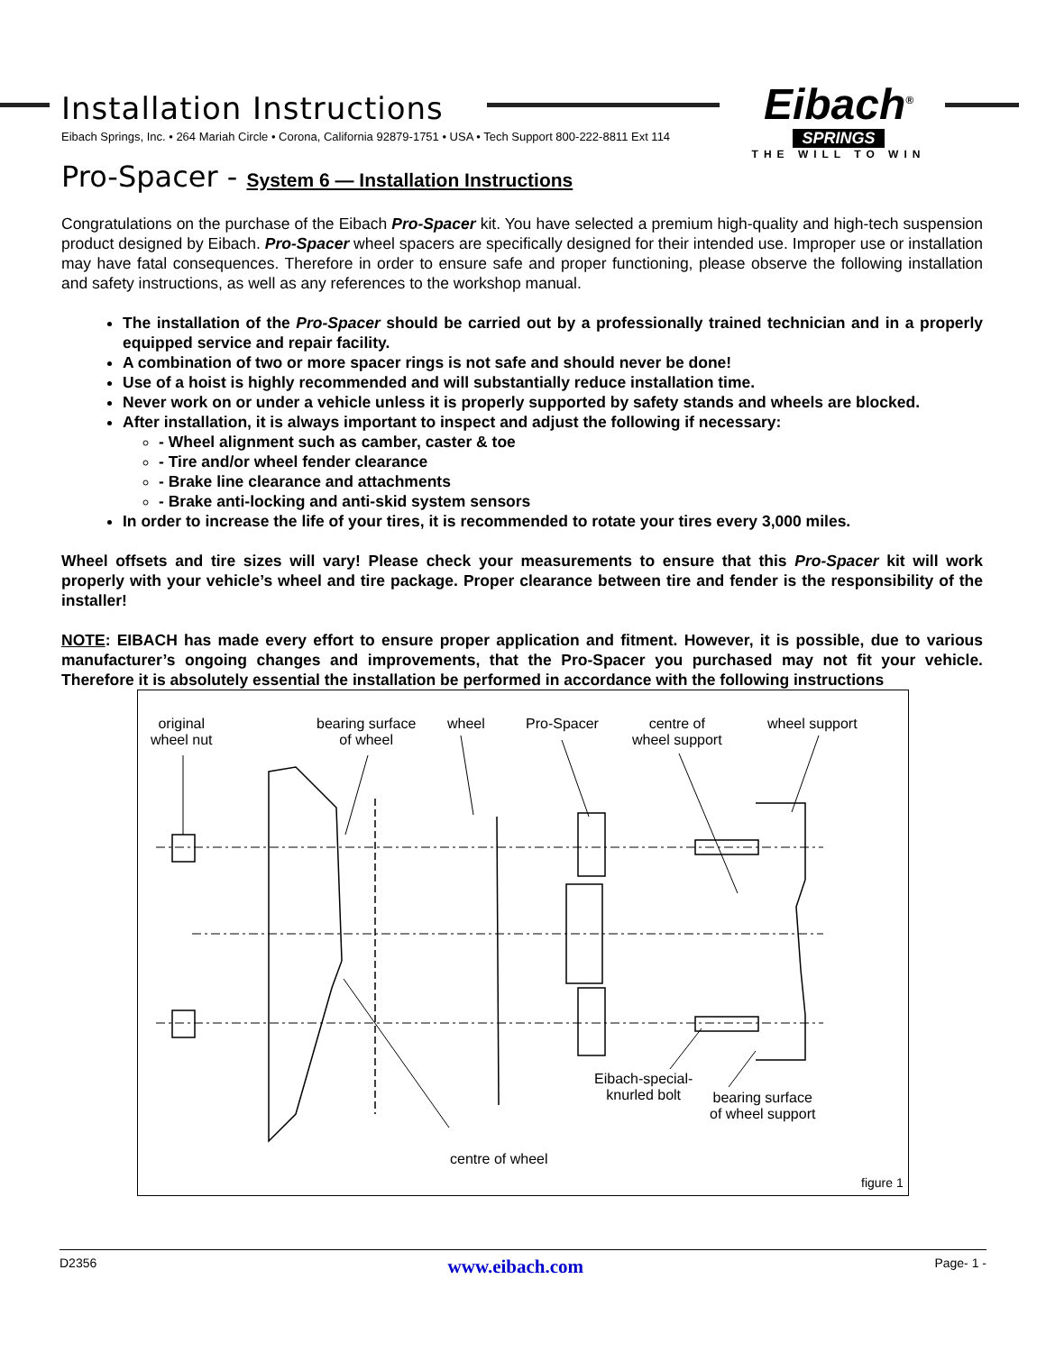Installation Instructions
Eibach Springs, Inc. • 264 Mariah Circle • Corona, California 92879-1751 • USA • Tech Support 800-222-8811 Ext 114
Eibach<sup>®</sup>
SPRINGS
THE WILL TO WIN
Pro-Spacer - System 6 — Installation Instructions
Congratulations on the purchase of the Eibach Pro-Spacer kit. You have selected a premium high-quality and high-tech suspension product designed by Eibach. Pro-Spacer wheel spacers are specifically designed for their intended use. Improper use or installation may have fatal consequences. Therefore in order to ensure safe and proper functioning, please observe the following installation and safety instructions, as well as any references to the workshop manual.
The installation of the Pro-Spacer should be carried out by a professionally trained technician and in a properly equipped service and repair facility.
A combination of two or more spacer rings is not safe and should never be done!
Use of a hoist is highly recommended and will substantially reduce installation time.
Never work on or under a vehicle unless it is properly supported by safety stands and wheels are blocked.
After installation, it is always important to inspect and adjust the following if necessary:
- Wheel alignment such as camber, caster & toe
- Tire and/or wheel fender clearance
- Brake line clearance and attachments
- Brake anti-locking and anti-skid system sensors
In order to increase the life of your tires, it is recommended to rotate your tires every 3,000 miles.
Wheel offsets and tire sizes will vary! Please check your measurements to ensure that this Pro-Spacer kit will work properly with your vehicle’s wheel and tire package. Proper clearance between tire and fender is the responsibility of the installer!
NOTE: EIBACH has made every effort to ensure proper application and fitment. However, it is possible, due to various manufacturer’s ongoing changes and improvements, that the Pro-Spacer you purchased may not fit your vehicle. Therefore it is absolutely essential the installation be performed in accordance with the following instructions
original
wheel nut
bearing surface
of wheel
wheel Pro-Spacer
centre of
wheel support
wheel support
Eibach-special-
knurled bolt
bearing surface
of wheel support
centre of wheel
figure 1
D2356 www.eibach.com Page- 1 -